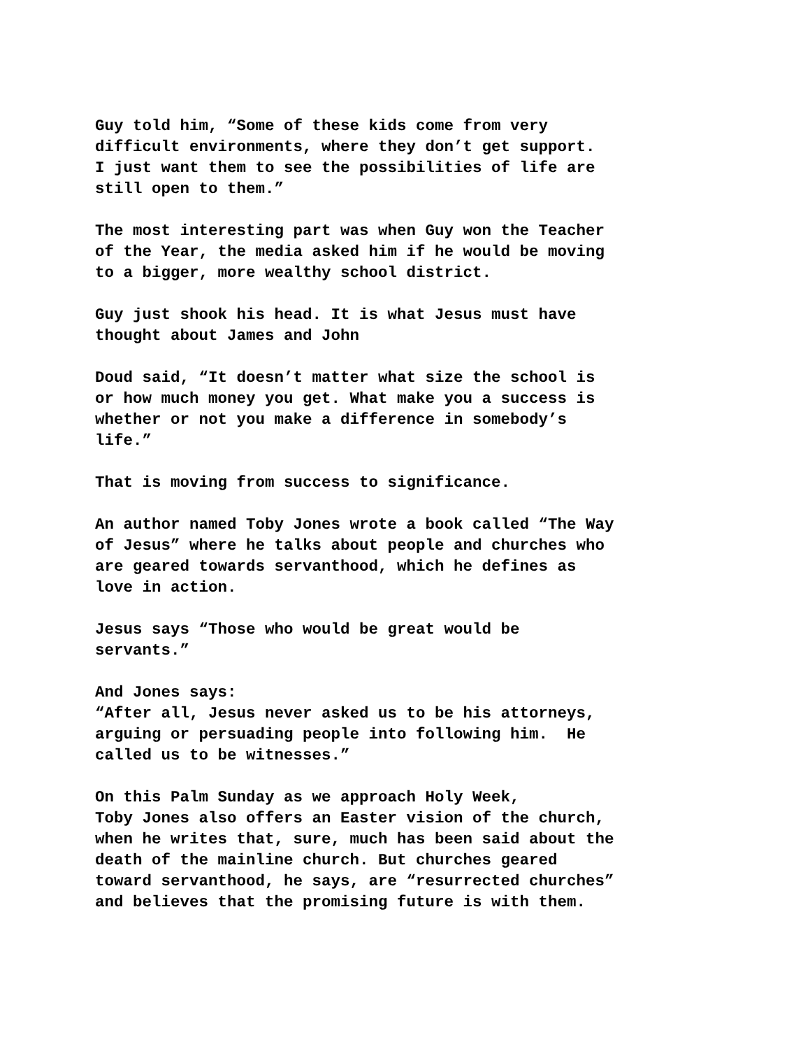Guy told him, “Some of these kids come from very difficult environments, where they don’t get support. I just want them to see the possibilities of life are still open to them.”
The most interesting part was when Guy won the Teacher of the Year, the media asked him if he would be moving to a bigger, more wealthy school district.
Guy just shook his head. It is what Jesus must have thought about James and John
Doud said, “It doesn’t matter what size the school is or how much money you get. What make you a success is whether or not you make a difference in somebody’s life.”
That is moving from success to significance.
An author named Toby Jones wrote a book called “The Way of Jesus” where he talks about people and churches who are geared towards servanthood, which he defines as love in action.
Jesus says “Those who would be great would be servants.”
And Jones says: “After all, Jesus never asked us to be his attorneys, arguing or persuading people into following him. He called us to be witnesses.”
On this Palm Sunday as we approach Holy Week, Toby Jones also offers an Easter vision of the church, when he writes that, sure, much has been said about the death of the mainline church. But churches geared toward servanthood, he says, are “resurrected churches” and believes that the promising future is with them.